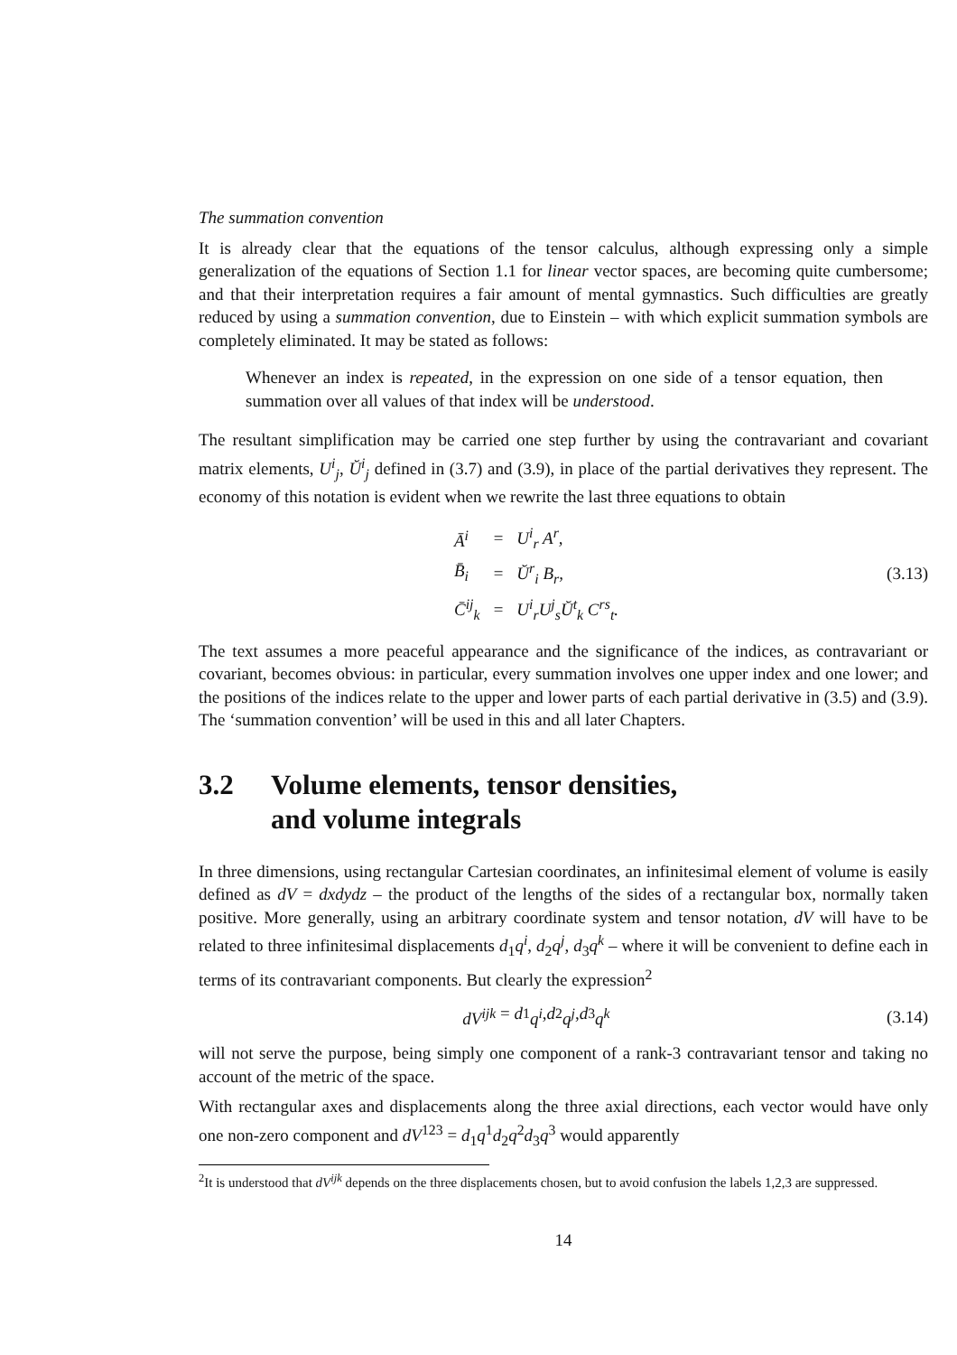The summation convention
It is already clear that the equations of the tensor calculus, although expressing only a simple generalization of the equations of Section 1.1 for linear vector spaces, are becoming quite cumbersome; and that their interpretation requires a fair amount of mental gymnastics. Such difficulties are greatly reduced by using a summation convention, due to Einstein – with which explicit summation symbols are completely eliminated. It may be stated as follows:
Whenever an index is repeated, in the expression on one side of a tensor equation, then summation over all values of that index will be understood.
The resultant simplification may be carried one step further by using the contravariant and covariant matrix elements, U<sup>i</sup><sub>j</sub>, Ŭ<sup>i</sup><sub>j</sub> defined in (3.7) and (3.9), in place of the partial derivatives they represent. The economy of this notation is evident when we rewrite the last three equations to obtain
| Ā<sup>i</sup> | = | U<sup>i</sup><sub>r</sub> A<sup>r</sup>, |
| B̄<sub>i</sub> | = | Ŭ<sup>r</sup><sub>i</sub> B<sub>r</sub>, |
| C̄<sup>ij</sup><sub>k</sub> | = | U<sup>i</sup><sub>r</sub>U<sup>j</sup><sub>s</sub>Ŭ<sup>t</sup><sub>k</sub> C<sup>rs</sup><sub>t</sub>. |
(3.13)
The text assumes a more peaceful appearance and the significance of the indices, as contravariant or covariant, becomes obvious: in particular, every summation involves one upper index and one lower; and the positions of the indices relate to the upper and lower parts of each partial derivative in (3.5) and (3.9). The ‘summation convention’ will be used in this and all later Chapters.
3.2 Volume elements, tensor densities,
and volume integrals
In three dimensions, using rectangular Cartesian coordinates, an infinitesimal element of volume is easily defined as dV = dxdydz – the product of the lengths of the sides of a rectangular box, normally taken positive. More generally, using an arbitrary coordinate system and tensor notation, dV will have to be related to three infinitesimal displacements d<sub>1</sub>q<sup>i</sup>, d<sub>2</sub>q<sup>j</sup>, d<sub>3</sub>q<sup>k</sup> – where it will be convenient to define each in terms of its contravariant components. But clearly the expression<sup>2</sup>
dV<sup>ijk</sup> = d<sub>1</sub> q<sup>i</sup>, d<sub>2</sub> q<sup>j</sup>, d<sub>3</sub> q<sup>k</sup>
(3.14)
will not serve the purpose, being simply one component of a rank-3 contravariant tensor and taking no account of the metric of the space.
With rectangular axes and displacements along the three axial directions, each vector would have only one non-zero component and dV<sup>123</sup> = d<sub>1</sub>q<sup>1</sup>d<sub>2</sub>q<sup>2</sup>d<sub>3</sub>q<sup>3</sup> would apparently
<sup>2</sup> It is understood that dV<sup>ijk</sup> depends on the three displacements chosen, but to avoid confusion the labels 1,2,3 are suppressed.
14